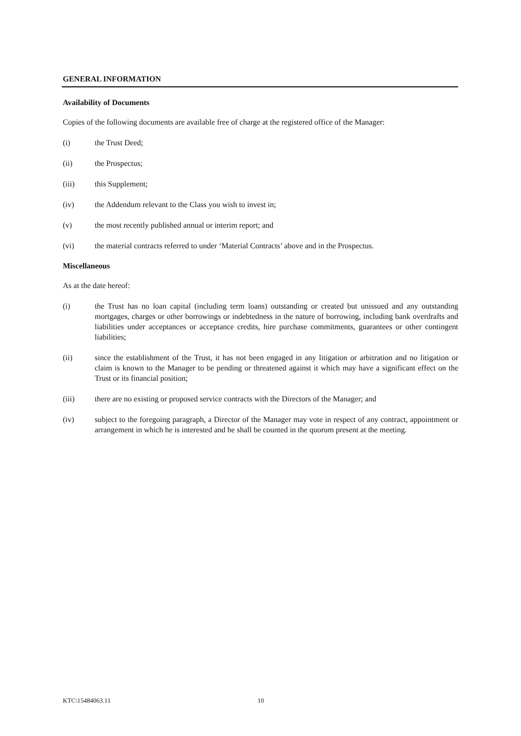GENERAL INFORMATION
Availability of Documents
Copies of the following documents are available free of charge at the registered office of the Manager:
(i) the Trust Deed;
(ii) the Prospectus;
(iii) this Supplement;
(iv) the Addendum relevant to the Class you wish to invest in;
(v) the most recently published annual or interim report; and
(vi) the material contracts referred to under ‘Material Contracts’ above and in the Prospectus.
Miscellaneous
As at the date hereof:
(i) the Trust has no loan capital (including term loans) outstanding or created but unissued and any outstanding mortgages, charges or other borrowings or indebtedness in the nature of borrowing, including bank overdrafts and liabilities under acceptances or acceptance credits, hire purchase commitments, guarantees or other contingent liabilities;
(ii) since the establishment of the Trust, it has not been engaged in any litigation or arbitration and no litigation or claim is known to the Manager to be pending or threatened against it which may have a significant effect on the Trust or its financial position;
(iii) there are no existing or proposed service contracts with the Directors of the Manager; and
(iv) subject to the foregoing paragraph, a Director of the Manager may vote in respect of any contract, appointment or arrangement in which he is interested and he shall be counted in the quorum present at the meeting.
KTC\15484063.11 10